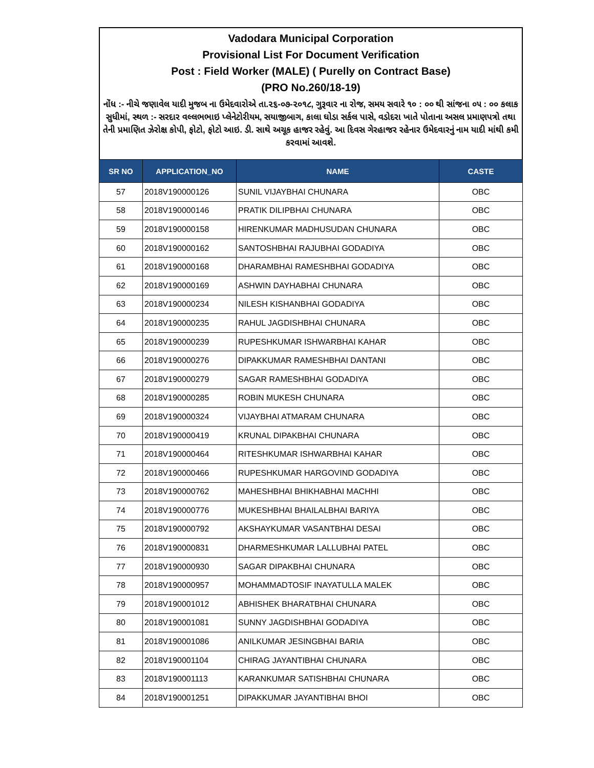Vadodara Municipal Corporation
Provisional List For Document Verification
Post : Field Worker (MALE) ( Purelly on Contract Base)
(PRO No.260/18-19)
નોંધ :- નીચે જણાવેલ યાદી મુજબ ના ઉમેદવારોએ તા.૨૬-૦૭-૨૦૧૮, ગુરૂવાર ના રોજ, સમય સવારે ૧૦ : ૦૦ થી સાંજના ૦૫ : ૦૦ કલાક સુધીમાં, સ્થળ :- સરદાર વલ્લભભાઇ પ્લેનેટોરીયમ, સયાજીબાગ, કાલા ઘોડા સર્કલ પાસે, વડોદરા ખાતે પોતાના અસલ પ્રમાણપત્રો તથા તેની પ્રમાણિત ઝેરોક્ષ કોપી, ફોટો, ફોટો આઇ. ડી. સાથે અચૂક હાજર રહેવું. આ દિવસ ગેરહાજર રહેનાર ઉમેદવારનું નામ યાદી માંથી કમી કરવામાં આવશે.
| SR NO | APPLICATION_NO | NAME | CASTE |
| --- | --- | --- | --- |
| 57 | 2018V190000126 | SUNIL VIJAYBHAI CHUNARA | OBC |
| 58 | 2018V190000146 | PRATIK DILIPBHAI CHUNARA | OBC |
| 59 | 2018V190000158 | HIRENKUMAR MADHUSUDAN CHUNARA | OBC |
| 60 | 2018V190000162 | SANTOSHBHAI RAJUBHAI GODADIYA | OBC |
| 61 | 2018V190000168 | DHARAMBHAI RAMESHBHAI GODADIYA | OBC |
| 62 | 2018V190000169 | ASHWIN DAYHABHAI CHUNARA | OBC |
| 63 | 2018V190000234 | NILESH KISHANBHAI GODADIYA | OBC |
| 64 | 2018V190000235 | RAHUL JAGDISHBHAI CHUNARA | OBC |
| 65 | 2018V190000239 | RUPESHKUMAR ISHWARBHAI KAHAR | OBC |
| 66 | 2018V190000276 | DIPAKKUMAR RAMESHBHAI DANTANI | OBC |
| 67 | 2018V190000279 | SAGAR RAMESHBHAI GODADIYA | OBC |
| 68 | 2018V190000285 | ROBIN MUKESH CHUNARA | OBC |
| 69 | 2018V190000324 | VIJAYBHAI ATMARAM CHUNARA | OBC |
| 70 | 2018V190000419 | KRUNAL DIPAKBHAI CHUNARA | OBC |
| 71 | 2018V190000464 | RITESHKUMAR ISHWARBHAI KAHAR | OBC |
| 72 | 2018V190000466 | RUPESHKUMAR HARGOVIND GODADIYA | OBC |
| 73 | 2018V190000762 | MAHESHBHAI BHIKHABHAI MACHHI | OBC |
| 74 | 2018V190000776 | MUKESHBHAI BHAILALBHAI BARIYA | OBC |
| 75 | 2018V190000792 | AKSHAYKUMAR VASANTBHAI DESAI | OBC |
| 76 | 2018V190000831 | DHARMESHKUMAR LALLUBHAI PATEL | OBC |
| 77 | 2018V190000930 | SAGAR DIPAKBHAI CHUNARA | OBC |
| 78 | 2018V190000957 | MOHAMMADTOSIF INAYATULLA MALEK | OBC |
| 79 | 2018V190001012 | ABHISHEK BHARATBHAI CHUNARA | OBC |
| 80 | 2018V190001081 | SUNNY JAGDISHBHAI GODADIYA | OBC |
| 81 | 2018V190001086 | ANILKUMAR JESINGBHAI BARIA | OBC |
| 82 | 2018V190001104 | CHIRAG JAYANTIBHAI CHUNARA | OBC |
| 83 | 2018V190001113 | KARANKUMAR SATISHBHAI CHUNARA | OBC |
| 84 | 2018V190001251 | DIPAKKUMAR JAYANTIBHAI BHOI | OBC |